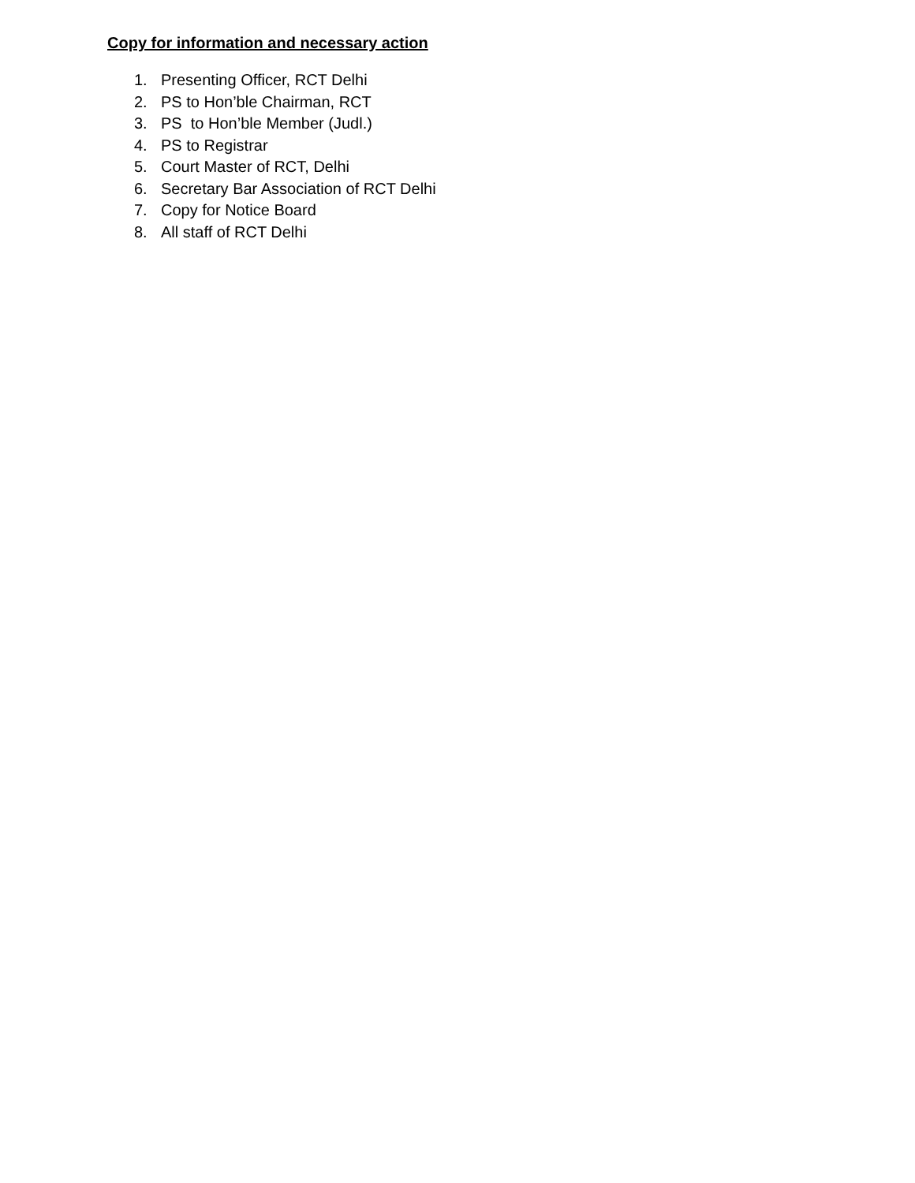Copy for information and necessary action
1. Presenting Officer, RCT Delhi
2. PS to Hon’ble Chairman, RCT
3. PS to Hon’ble Member (Judl.)
4. PS to Registrar
5. Court Master of RCT, Delhi
6. Secretary Bar Association of RCT Delhi
7. Copy for Notice Board
8. All staff of RCT Delhi